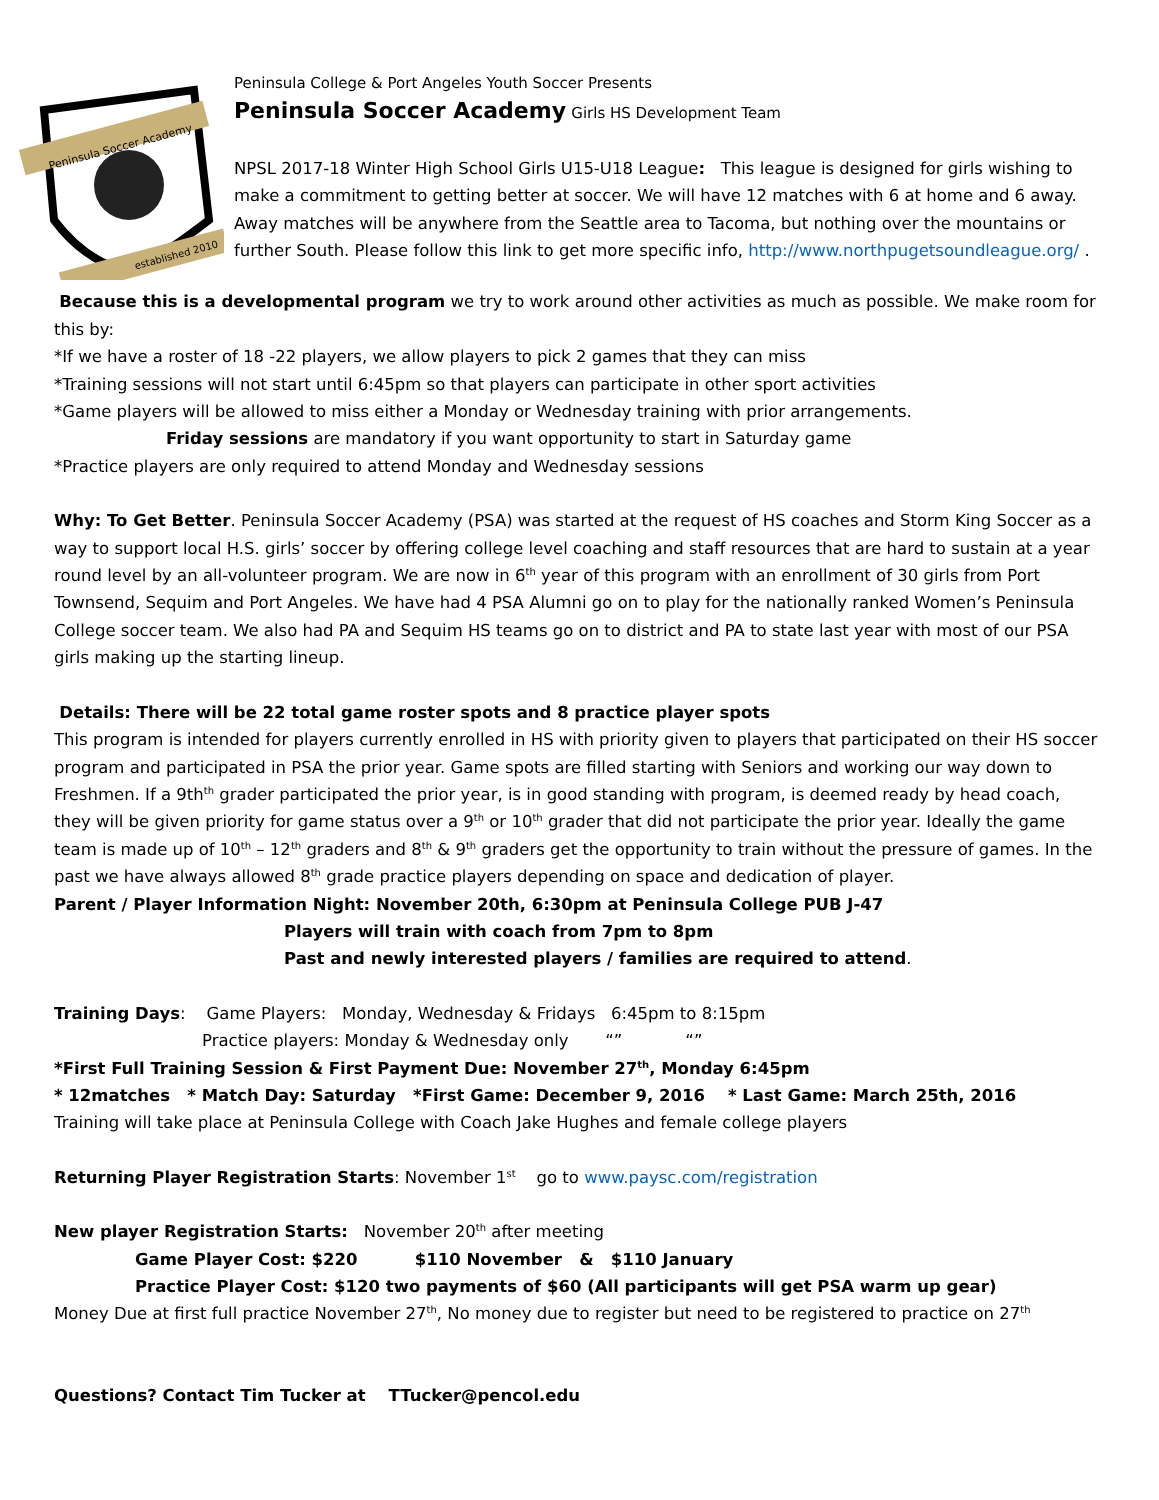Peninsula Soccer Academy
established 2010
Peninsula College & Port Angeles Youth Soccer Presents
Peninsula Soccer Academy Girls HS Development Team
NPSL 2017-18 Winter High School Girls U15-U18 League: This league is designed for girls wishing to make a commitment to getting better at soccer. We will have 12 matches with 6 at home and 6 away. Away matches will be anywhere from the Seattle area to Tacoma, but nothing over the mountains or further South. Please follow this link to get more specific info, http://www.northpugetsoundleague.org/ .
Because this is a developmental program we try to work around other activities as much as possible. We make room for this by:
*If we have a roster of 18 -22 players, we allow players to pick 2 games that they can miss
*Training sessions will not start until 6:45pm so that players can participate in other sport activities
*Game players will be allowed to miss either a Monday or Wednesday training with prior arrangements.
Friday sessions are mandatory if you want opportunity to start in Saturday game
*Practice players are only required to attend Monday and Wednesday sessions
Why: To Get Better. Peninsula Soccer Academy (PSA) was started at the request of HS coaches and Storm King Soccer as a way to support local H.S. girls’ soccer by offering college level coaching and staff resources that are hard to sustain at a year round level by an all-volunteer program. We are now in 6<sup>th</sup> year of this program with an enrollment of 30 girls from Port Townsend, Sequim and Port Angeles. We have had 4 PSA Alumni go on to play for the nationally ranked Women’s Peninsula College soccer team. We also had PA and Sequim HS teams go on to district and PA to state last year with most of our PSA girls making up the starting lineup.
Details: There will be 22 total game roster spots and 8 practice player spots
This program is intended for players currently enrolled in HS with priority given to players that participated on their HS soccer program and participated in PSA the prior year. Game spots are filled starting with Seniors and working our way down to Freshmen. If a 9th<sup>th</sup> grader participated the prior year, is in good standing with program, is deemed ready by head coach, they will be given priority for game status over a 9<sup>th</sup> or 10<sup>th</sup> grader that did not participate the prior year. Ideally the game team is made up of 10<sup>th</sup> – 12<sup>th</sup> graders and 8<sup>th</sup> & 9<sup>th</sup> graders get the opportunity to train without the pressure of games. In the past we have always allowed 8<sup>th</sup> grade practice players depending on space and dedication of player.
Parent / Player Information Night: November 20th, 6:30pm at Peninsula College PUB J-47
Players will train with coach from 7pm to 8pm
Past and newly interested players / families are required to attend.
Training Days: Game Players: Monday, Wednesday & Fridays 6:45pm to 8:15pm
Practice players: Monday & Wednesday only “” “”
*First Full Training Session & First Payment Due: November 27<sup>th</sup>, Monday 6:45pm
* 12matches * Match Day: Saturday *First Game: December 9, 2016 * Last Game: March 25th, 2016
Training will take place at Peninsula College with Coach Jake Hughes and female college players
Returning Player Registration Starts: November 1<sup>st</sup> go to www.paysc.com/registration
New player Registration Starts: November 20<sup>th</sup> after meeting
Game Player Cost: $220 $110 November & $110 January
Practice Player Cost: $120 two payments of $60 (All participants will get PSA warm up gear)
Money Due at first full practice November 27<sup>th</sup>, No money due to register but need to be registered to practice on 27<sup>th</sup>
Questions? Contact Tim Tucker at TTucker@pencol.edu